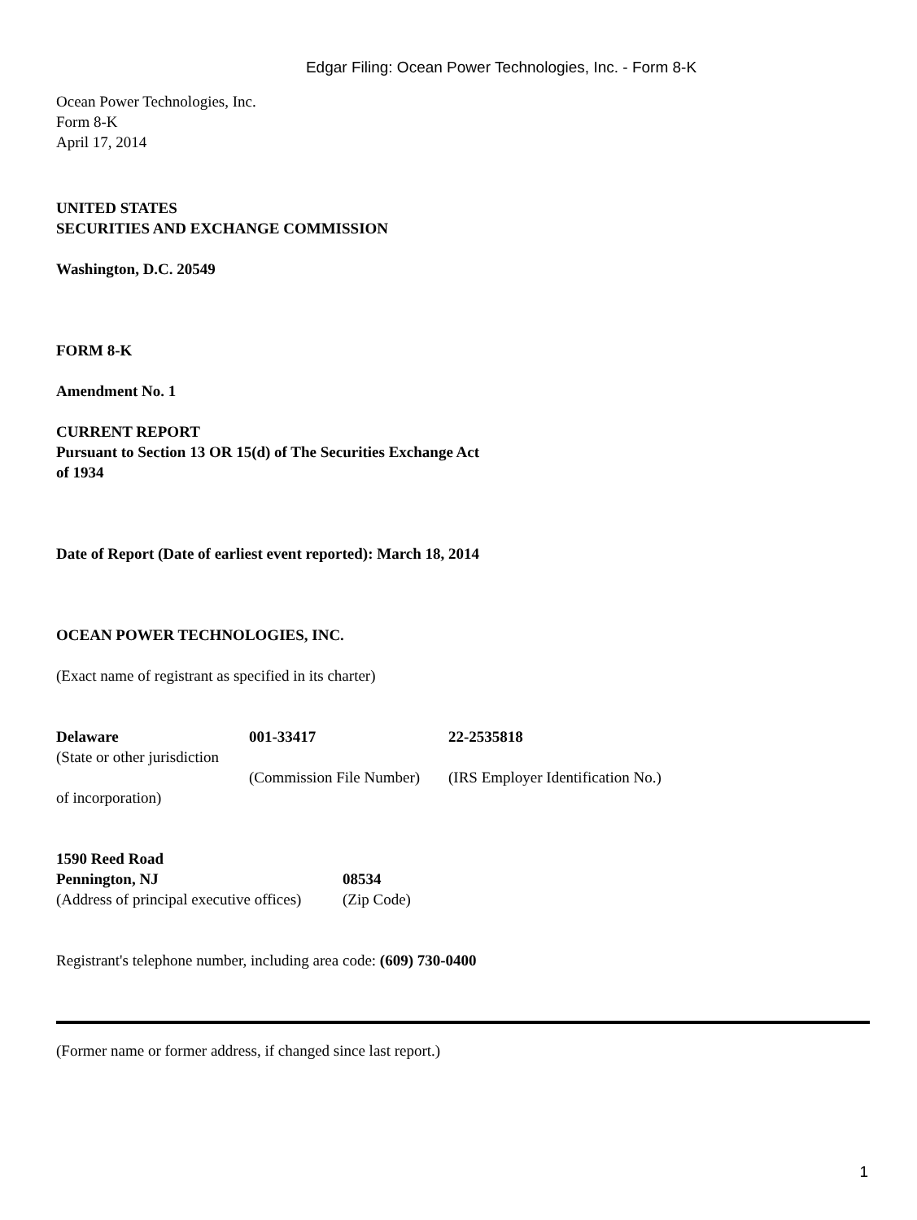Edgar Filing: Ocean Power Technologies, Inc. - Form 8-K
Ocean Power Technologies, Inc.
Form 8-K
April 17, 2014
UNITED STATES
SECURITIES AND EXCHANGE COMMISSION
Washington, D.C. 20549
FORM 8-K
Amendment No. 1
CURRENT REPORT
Pursuant to Section 13 OR 15(d) of The Securities Exchange Act
of 1934
Date of Report (Date of earliest event reported): March 18, 2014
OCEAN POWER TECHNOLOGIES, INC.
(Exact name of registrant as specified in its charter)
| Delaware | 001-33417 | 22-2535818 |
| (State or other jurisdiction of incorporation) | (Commission File Number) | (IRS Employer Identification No.) |
| 1590 Reed Road | |
| Pennington, NJ | 08534 |
| (Address of principal executive offices) | (Zip Code) |
Registrant's telephone number, including area code: (609) 730-0400
(Former name or former address, if changed since last report.)
1